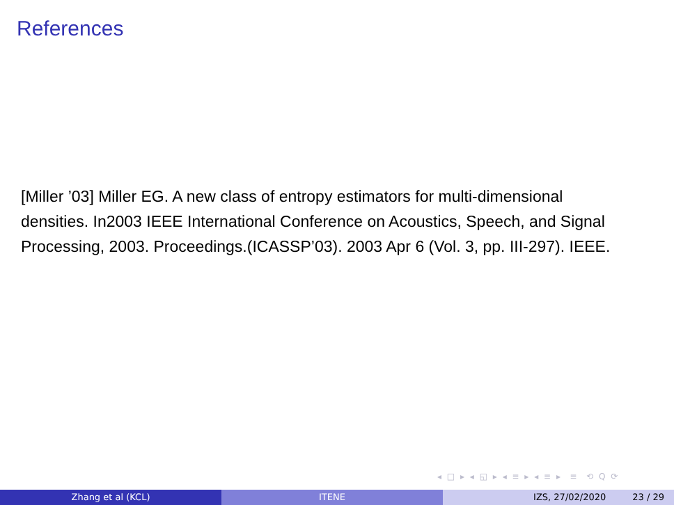References
[Miller ’03] Miller EG. A new class of entropy estimators for multi-dimensional densities. In2003 IEEE International Conference on Acoustics, Speech, and Signal Processing, 2003. Proceedings.(ICASSP’03). 2003 Apr 6 (Vol. 3, pp. III-297). IEEE.
◂ □ ▸ ◂ ◱ ▸ ◂ ≡ ▸ ◂ ≡ ▸ ≡ ⟲ Q ⟳
Zhang et al (KCL) ITENE IZS, 27/02/2020 23 / 29